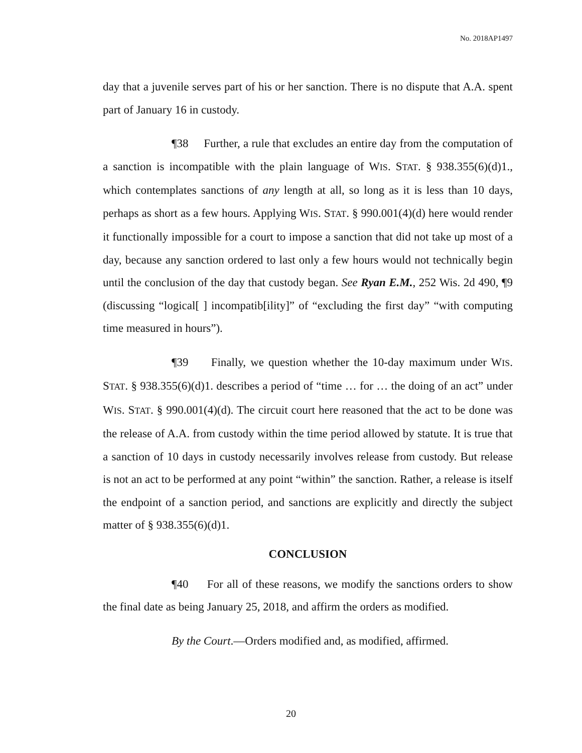No. 2018AP1497
day that a juvenile serves part of his or her sanction. There is no dispute that A.A. spent part of January 16 in custody.
¶38 Further, a rule that excludes an entire day from the computation of a sanction is incompatible with the plain language of WIS. STAT. § 938.355(6)(d)1., which contemplates sanctions of any length at all, so long as it is less than 10 days, perhaps as short as a few hours. Applying WIS. STAT. § 990.001(4)(d) here would render it functionally impossible for a court to impose a sanction that did not take up most of a day, because any sanction ordered to last only a few hours would not technically begin until the conclusion of the day that custody began. See Ryan E.M., 252 Wis. 2d 490, ¶9 (discussing “logical[ ] incompatib[ility]” of “excluding the first day” “with computing time measured in hours”).
¶39 Finally, we question whether the 10-day maximum under WIS. STAT. § 938.355(6)(d)1. describes a period of “time … for … the doing of an act” under WIS. STAT. § 990.001(4)(d). The circuit court here reasoned that the act to be done was the release of A.A. from custody within the time period allowed by statute. It is true that a sanction of 10 days in custody necessarily involves release from custody. But release is not an act to be performed at any point “within” the sanction. Rather, a release is itself the endpoint of a sanction period, and sanctions are explicitly and directly the subject matter of § 938.355(6)(d)1.
CONCLUSION
¶40 For all of these reasons, we modify the sanctions orders to show the final date as being January 25, 2018, and affirm the orders as modified.
By the Court.—Orders modified and, as modified, affirmed.
20